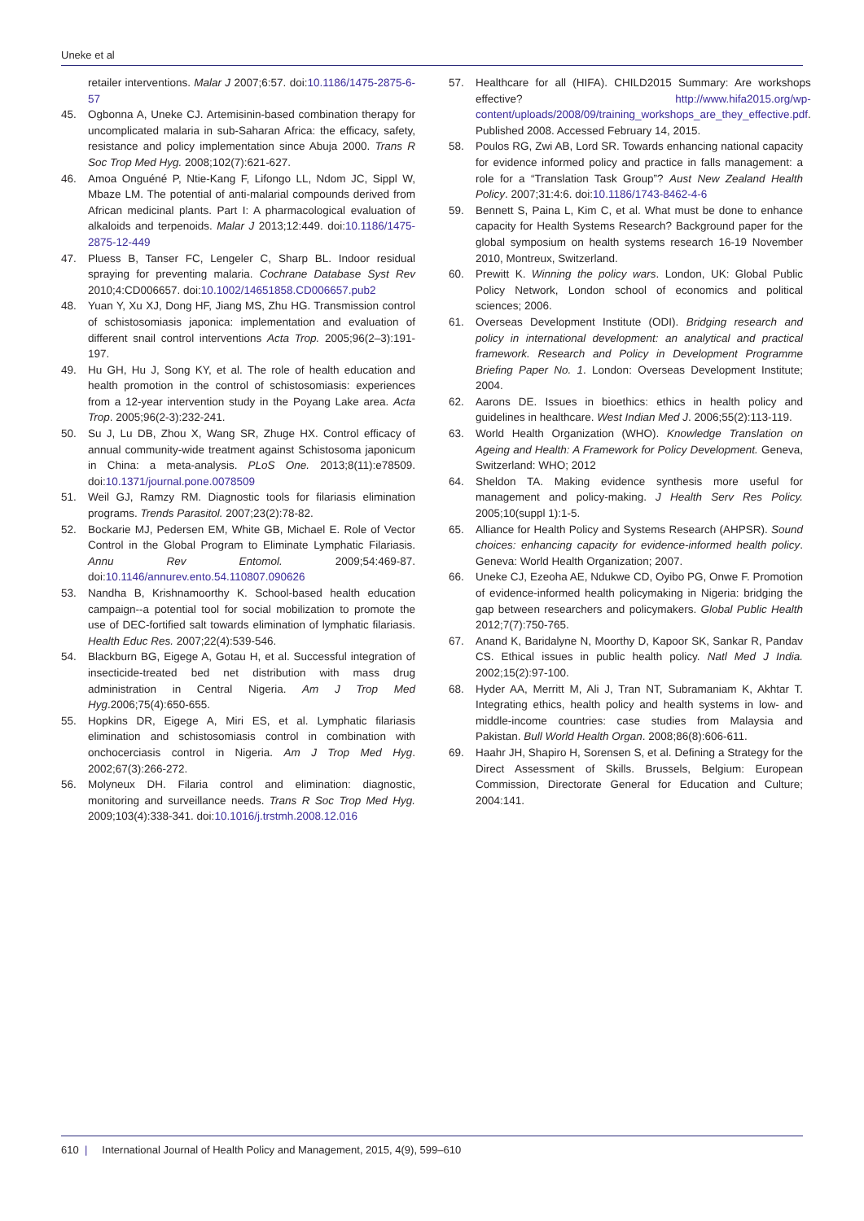Uneke et al
retailer interventions. Malar J 2007;6:57. doi:10.1186/1475-2875-6-57
45. Ogbonna A, Uneke CJ. Artemisinin-based combination therapy for uncomplicated malaria in sub-Saharan Africa: the efficacy, safety, resistance and policy implementation since Abuja 2000. Trans R Soc Trop Med Hyg. 2008;102(7):621-627.
46. Amoa Onguéné P, Ntie-Kang F, Lifongo LL, Ndom JC, Sippl W, Mbaze LM. The potential of anti-malarial compounds derived from African medicinal plants. Part I: A pharmacological evaluation of alkaloids and terpenoids. Malar J 2013;12:449. doi:10.1186/1475-2875-12-449
47. Pluess B, Tanser FC, Lengeler C, Sharp BL. Indoor residual spraying for preventing malaria. Cochrane Database Syst Rev 2010;4:CD006657. doi:10.1002/14651858.CD006657.pub2
48. Yuan Y, Xu XJ, Dong HF, Jiang MS, Zhu HG. Transmission control of schistosomiasis japonica: implementation and evaluation of different snail control interventions Acta Trop. 2005;96(2–3):191-197.
49. Hu GH, Hu J, Song KY, et al. The role of health education and health promotion in the control of schistosomiasis: experiences from a 12-year intervention study in the Poyang Lake area. Acta Trop. 2005;96(2-3):232-241.
50. Su J, Lu DB, Zhou X, Wang SR, Zhuge HX. Control efficacy of annual community-wide treatment against Schistosoma japonicum in China: a meta-analysis. PLoS One. 2013;8(11):e78509. doi:10.1371/journal.pone.0078509
51. Weil GJ, Ramzy RM. Diagnostic tools for filariasis elimination programs. Trends Parasitol. 2007;23(2):78-82.
52. Bockarie MJ, Pedersen EM, White GB, Michael E. Role of Vector Control in the Global Program to Eliminate Lymphatic Filariasis. Annu Rev Entomol. 2009;54:469-87. doi:10.1146/annurev.ento.54.110807.090626
53. Nandha B, Krishnamoorthy K. School-based health education campaign--a potential tool for social mobilization to promote the use of DEC-fortified salt towards elimination of lymphatic filariasis. Health Educ Res. 2007;22(4):539-546.
54. Blackburn BG, Eigege A, Gotau H, et al. Successful integration of insecticide-treated bed net distribution with mass drug administration in Central Nigeria. Am J Trop Med Hyg.2006;75(4):650-655.
55. Hopkins DR, Eigege A, Miri ES, et al. Lymphatic filariasis elimination and schistosomiasis control in combination with onchocerciasis control in Nigeria. Am J Trop Med Hyg. 2002;67(3):266-272.
56. Molyneux DH. Filaria control and elimination: diagnostic, monitoring and surveillance needs. Trans R Soc Trop Med Hyg. 2009;103(4):338-341. doi:10.1016/j.trstmh.2008.12.016
57. Healthcare for all (HIFA). CHILD2015 Summary: Are workshops effective? http://www.hifa2015.org/wp-content/uploads/2008/09/training_workshops_are_they_effective.pdf. Published 2008. Accessed February 14, 2015.
58. Poulos RG, Zwi AB, Lord SR. Towards enhancing national capacity for evidence informed policy and practice in falls management: a role for a “Translation Task Group”? Aust New Zealand Health Policy. 2007;31:4:6. doi:10.1186/1743-8462-4-6
59. Bennett S, Paina L, Kim C, et al. What must be done to enhance capacity for Health Systems Research? Background paper for the global symposium on health systems research 16-19 November 2010, Montreux, Switzerland.
60. Prewitt K. Winning the policy wars. London, UK: Global Public Policy Network, London school of economics and political sciences; 2006.
61. Overseas Development Institute (ODI). Bridging research and policy in international development: an analytical and practical framework. Research and Policy in Development Programme Briefing Paper No. 1. London: Overseas Development Institute; 2004.
62. Aarons DE. Issues in bioethics: ethics in health policy and guidelines in healthcare. West Indian Med J. 2006;55(2):113-119.
63. World Health Organization (WHO). Knowledge Translation on Ageing and Health: A Framework for Policy Development. Geneva, Switzerland: WHO; 2012
64. Sheldon TA. Making evidence synthesis more useful for management and policy-making. J Health Serv Res Policy. 2005;10(suppl 1):1-5.
65. Alliance for Health Policy and Systems Research (AHPSR). Sound choices: enhancing capacity for evidence-informed health policy. Geneva: World Health Organization; 2007.
66. Uneke CJ, Ezeoha AE, Ndukwe CD, Oyibo PG, Onwe F. Promotion of evidence-informed health policymaking in Nigeria: bridging the gap between researchers and policymakers. Global Public Health 2012;7(7):750-765.
67. Anand K, Baridalyne N, Moorthy D, Kapoor SK, Sankar R, Pandav CS. Ethical issues in public health policy. Natl Med J India. 2002;15(2):97-100.
68. Hyder AA, Merritt M, Ali J, Tran NT, Subramaniam K, Akhtar T. Integrating ethics, health policy and health systems in low- and middle-income countries: case studies from Malaysia and Pakistan. Bull World Health Organ. 2008;86(8):606-611.
69. Haahr JH, Shapiro H, Sorensen S, et al. Defining a Strategy for the Direct Assessment of Skills. Brussels, Belgium: European Commission, Directorate General for Education and Culture; 2004:141.
610 | International Journal of Health Policy and Management, 2015, 4(9), 599–610